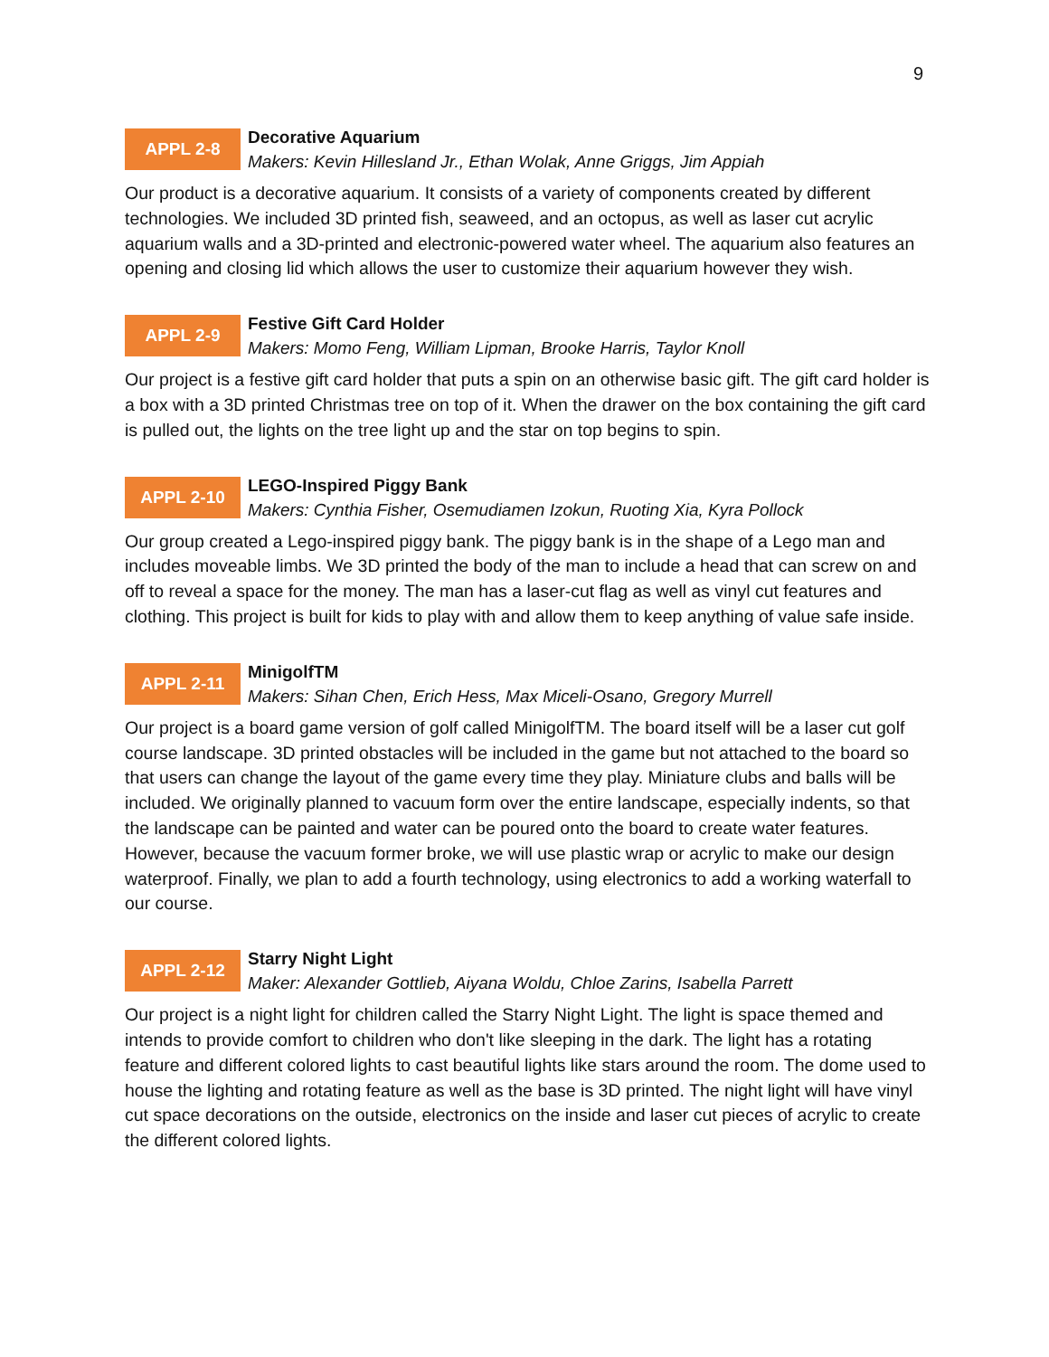9
APPL 2-8
Decorative Aquarium
Makers: Kevin Hillesland Jr., Ethan Wolak, Anne Griggs, Jim Appiah
Our product is a decorative aquarium. It consists of a variety of components created by different technologies. We included 3D printed fish, seaweed, and an octopus, as well as laser cut acrylic aquarium walls and a 3D-printed and electronic-powered water wheel. The aquarium also features an opening and closing lid which allows the user to customize their aquarium however they wish.
APPL 2-9
Festive Gift Card Holder
Makers: Momo Feng, William Lipman, Brooke Harris, Taylor Knoll
Our project is a festive gift card holder that puts a spin on an otherwise basic gift. The gift card holder is a box with a 3D printed Christmas tree on top of it. When the drawer on the box containing the gift card is pulled out, the lights on the tree light up and the star on top begins to spin.
APPL 2-10
LEGO-Inspired Piggy Bank
Makers: Cynthia Fisher, Osemudiamen Izokun, Ruoting Xia, Kyra Pollock
Our group created a Lego-inspired piggy bank. The piggy bank is in the shape of a Lego man and includes moveable limbs. We 3D printed the body of the man to include a head that can screw on and off to reveal a space for the money. The man has a laser-cut flag as well as vinyl cut features and clothing. This project is built for kids to play with and allow them to keep anything of value safe inside.
APPL 2-11
MinigolfTM
Makers: Sihan Chen, Erich Hess, Max Miceli-Osano, Gregory Murrell
Our project is a board game version of golf called MinigolfTM. The board itself will be a laser cut golf course landscape. 3D printed obstacles will be included in the game but not attached to the board so that users can change the layout of the game every time they play. Miniature clubs and balls will be included. We originally planned to vacuum form over the entire landscape, especially indents, so that the landscape can be painted and water can be poured onto the board to create water features. However, because the vacuum former broke, we will use plastic wrap or acrylic to make our design waterproof. Finally, we plan to add a fourth technology, using electronics to add a working waterfall to our course.
APPL 2-12
Starry Night Light
Maker: Alexander Gottlieb, Aiyana Woldu, Chloe Zarins, Isabella Parrett
Our project is a night light for children called the Starry Night Light. The light is space themed and intends to provide comfort to children who don't like sleeping in the dark. The light has a rotating feature and different colored lights to cast beautiful lights like stars around the room. The dome used to house the lighting and rotating feature as well as the base is 3D printed. The night light will have vinyl cut space decorations on the outside, electronics on the inside and laser cut pieces of acrylic to create the different colored lights.